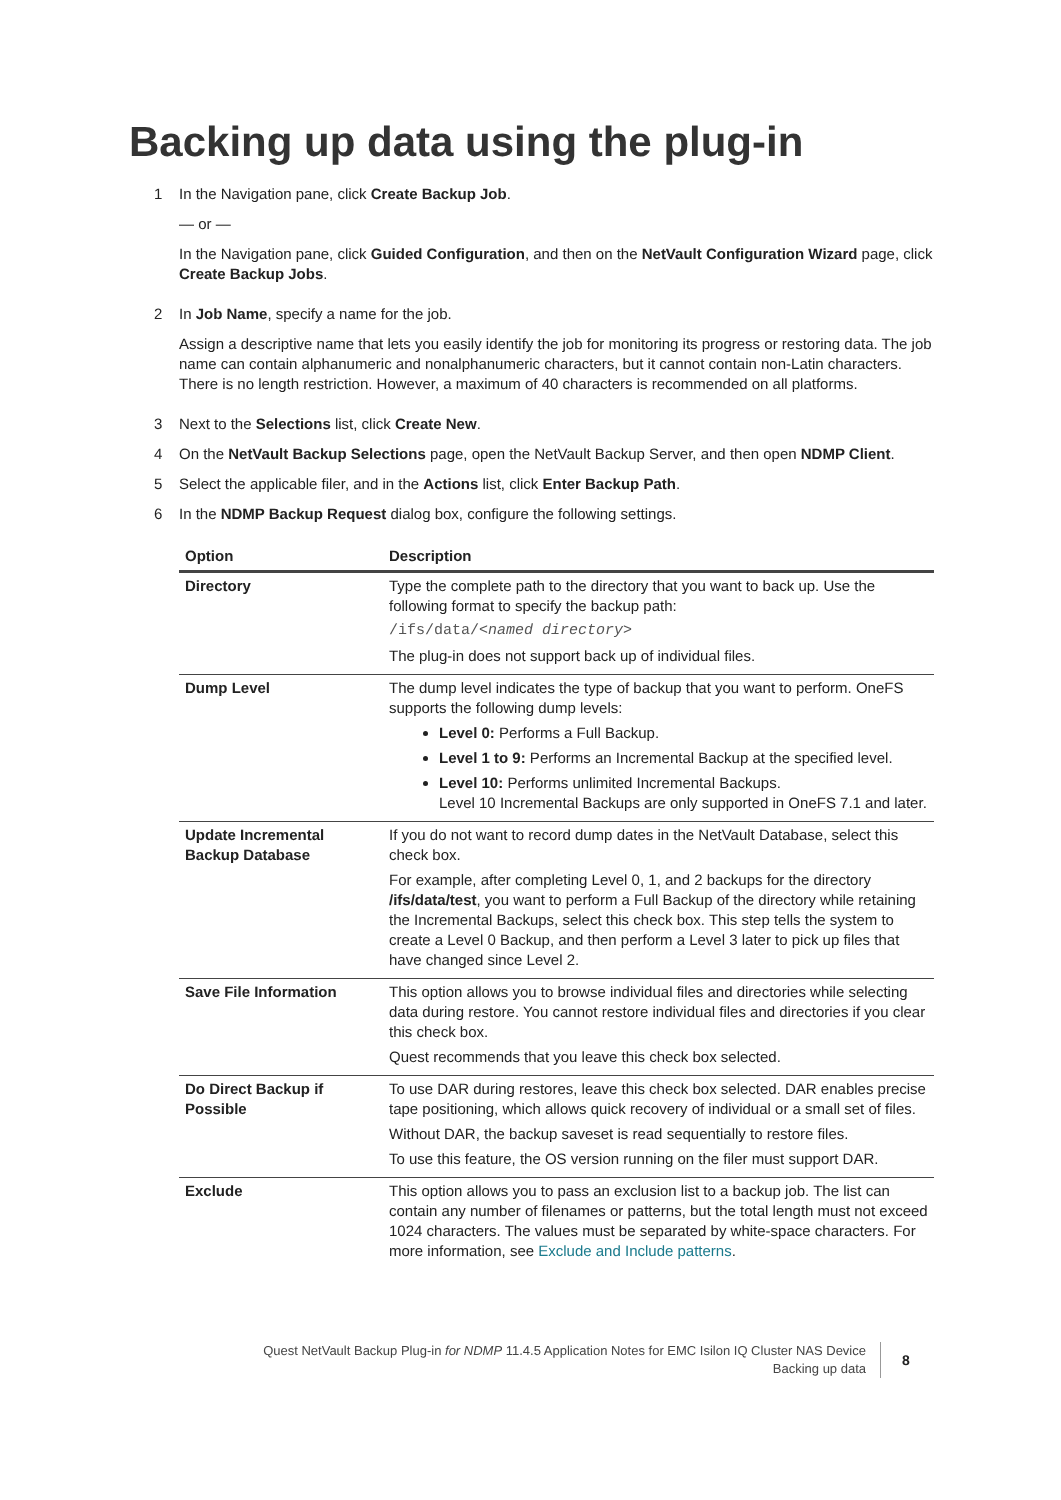Backing up data using the plug-in
1 In the Navigation pane, click Create Backup Job.
— or —
In the Navigation pane, click Guided Configuration, and then on the NetVault Configuration Wizard page, click Create Backup Jobs.
2 In Job Name, specify a name for the job.
Assign a descriptive name that lets you easily identify the job for monitoring its progress or restoring data. The job name can contain alphanumeric and nonalphanumeric characters, but it cannot contain non-Latin characters. There is no length restriction. However, a maximum of 40 characters is recommended on all platforms.
3 Next to the Selections list, click Create New.
4 On the NetVault Backup Selections page, open the NetVault Backup Server, and then open NDMP Client.
5 Select the applicable filer, and in the Actions list, click Enter Backup Path.
6 In the NDMP Backup Request dialog box, configure the following settings.
| Option | Description |
| --- | --- |
| Directory | Type the complete path to the directory that you want to back up. Use the following format to specify the backup path: /ifs/data/ <named directory> The plug-in does not support back up of individual files. |
| Dump Level | The dump level indicates the type of backup that you want to perform. OneFS supports the following dump levels: Level 0: Performs a Full Backup. Level 1 to 9: Performs an Incremental Backup at the specified level. Level 10: Performs unlimited Incremental Backups. Level 10 Incremental Backups are only supported in OneFS 7.1 and later. |
| Update Incremental Backup Database | If you do not want to record dump dates in the NetVault Database, select this check box. For example, after completing Level 0, 1, and 2 backups for the directory /ifs/data/test , you want to perform a Full Backup of the directory while retaining the Incremental Backups, select this check box. This step tells the system to create a Level 0 Backup, and then perform a Level 3 later to pick up files that have changed since Level 2. |
| Save File Information | This option allows you to browse individual files and directories while selecting data during restore. You cannot restore individual files and directories if you clear this check box. Quest recommends that you leave this check box selected. |
| Do Direct Backup if Possible | To use DAR during restores, leave this check box selected. DAR enables precise tape positioning, which allows quick recovery of individual or a small set of files. Without DAR, the backup saveset is read sequentially to restore files. To use this feature, the OS version running on the filer must support DAR. |
| Exclude | This option allows you to pass an exclusion list to a backup job. The list can contain any number of filenames or patterns, but the total length must not exceed 1024 characters. The values must be separated by white-space characters. For more information, see Exclude and Include patterns . |
Quest NetVault Backup Plug-in for NDMP 11.4.5 Application Notes for EMC Isilon IQ Cluster NAS Device
Backing up data
8